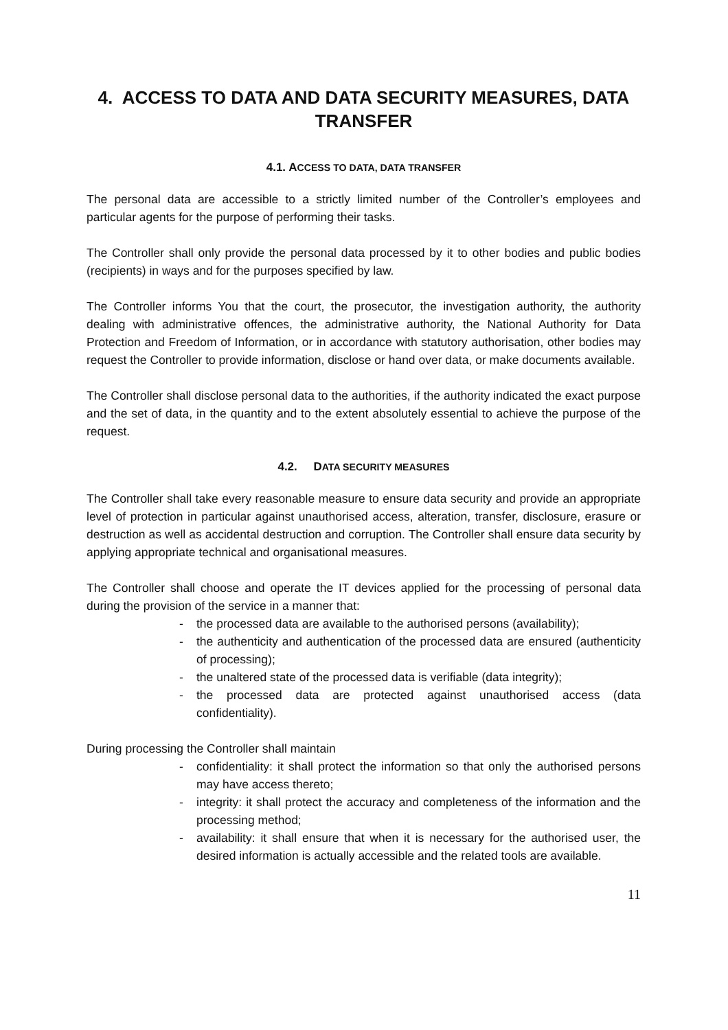4. ACCESS TO DATA AND DATA SECURITY MEASURES, DATA TRANSFER
4.1. ACCESS TO DATA, DATA TRANSFER
The personal data are accessible to a strictly limited number of the Controller’s employees and particular agents for the purpose of performing their tasks.
The Controller shall only provide the personal data processed by it to other bodies and public bodies (recipients) in ways and for the purposes specified by law.
The Controller informs You that the court, the prosecutor, the investigation authority, the authority dealing with administrative offences, the administrative authority, the National Authority for Data Protection and Freedom of Information, or in accordance with statutory authorisation, other bodies may request the Controller to provide information, disclose or hand over data, or make documents available.
The Controller shall disclose personal data to the authorities, if the authority indicated the exact purpose and the set of data, in the quantity and to the extent absolutely essential to achieve the purpose of the request.
4.2. DATA SECURITY MEASURES
The Controller shall take every reasonable measure to ensure data security and provide an appropriate level of protection in particular against unauthorised access, alteration, transfer, disclosure, erasure or destruction as well as accidental destruction and corruption. The Controller shall ensure data security by applying appropriate technical and organisational measures.
The Controller shall choose and operate the IT devices applied for the processing of personal data during the provision of the service in a manner that:
- the processed data are available to the authorised persons (availability);
- the authenticity and authentication of the processed data are ensured (authenticity of processing);
- the unaltered state of the processed data is verifiable (data integrity);
- the processed data are protected against unauthorised access (data confidentiality).
During processing the Controller shall maintain
- confidentiality: it shall protect the information so that only the authorised persons may have access thereto;
- integrity: it shall protect the accuracy and completeness of the information and the processing method;
- availability: it shall ensure that when it is necessary for the authorised user, the desired information is actually accessible and the related tools are available.
11